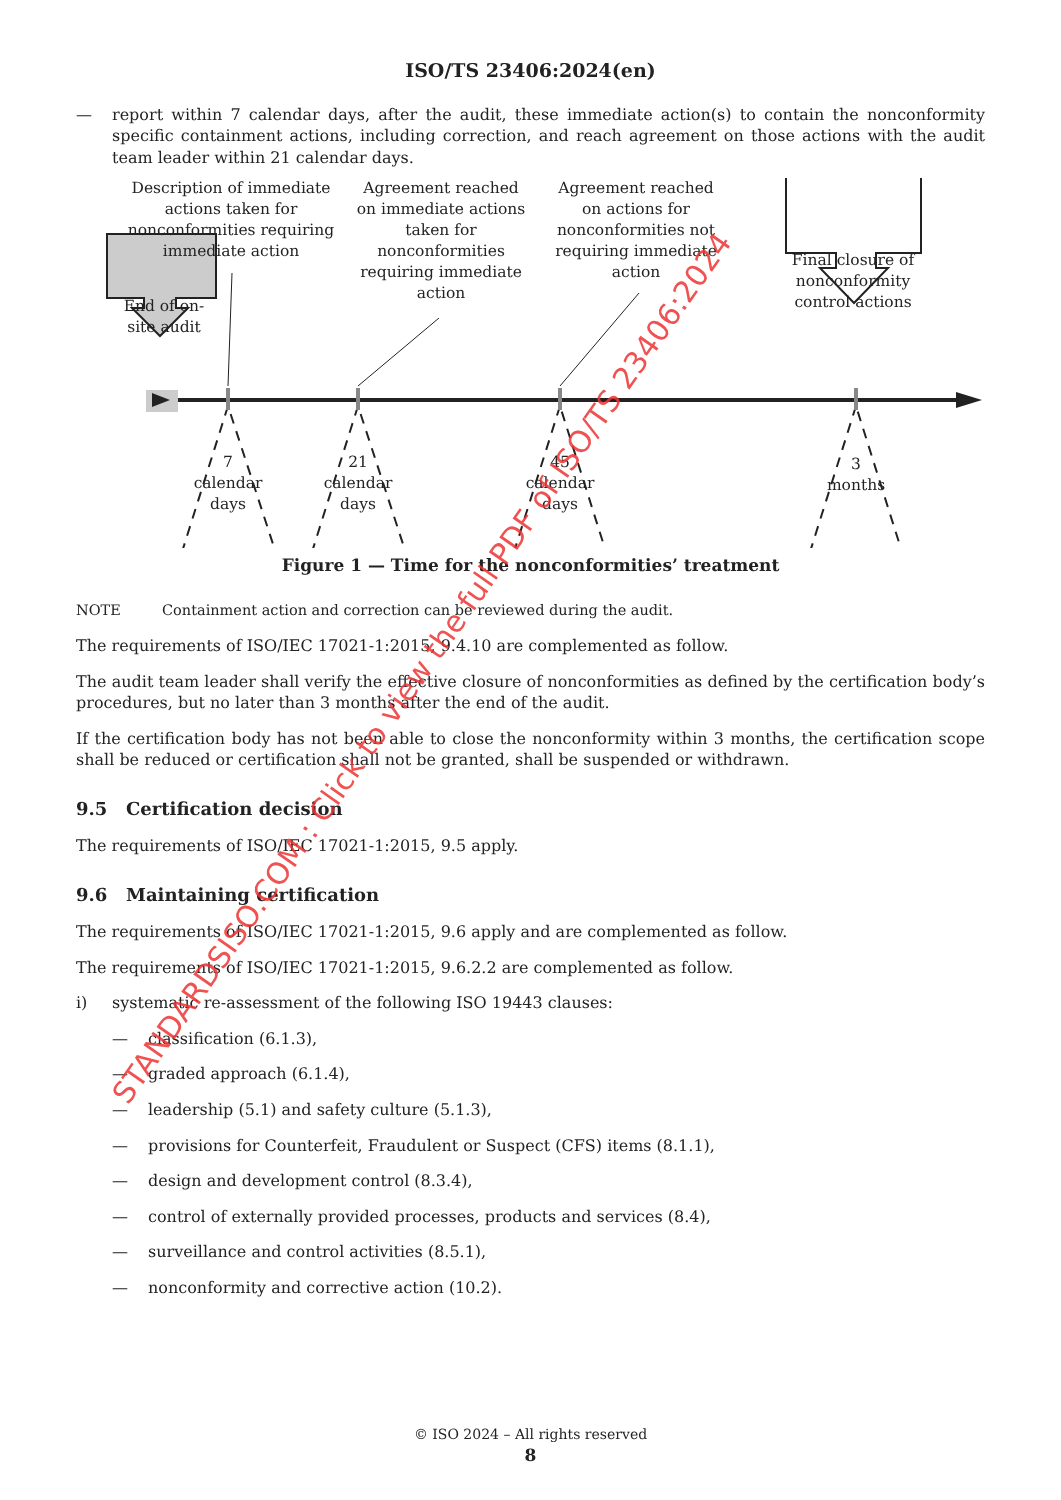ISO/TS 23406:2024(en)
— report within 7 calendar days, after the audit, these immediate action(s) to contain the nonconformity specific containment actions, including correction, and reach agreement on those actions with the audit team leader within 21 calendar days.
Description of immediate actions taken for nonconformities requiring immediate action
Agreement reached on immediate actions taken for nonconformities requiring immediate action
Agreement reached on actions for nonconformities not requiring immediate action
End of on-site audit
Final closure of nonconformity control actions
7
calendar
days
21
calendar
days
45
calendar
days
3
months
Figure 1 — Time for the nonconformities’ treatment
NOTE Containment action and correction can be reviewed during the audit.
The requirements of ISO/IEC 17021-1:2015, 9.4.10 are complemented as follow.
The audit team leader shall verify the effective closure of nonconformities as defined by the certification body’s procedures, but no later than 3 months after the end of the audit.
If the certification body has not been able to close the nonconformity within 3 months, the certification scope shall be reduced or certification shall not be granted, shall be suspended or withdrawn.
9.5 Certification decision
The requirements of ISO/IEC 17021-1:2015, 9.5 apply.
9.6 Maintaining certification
The requirements of ISO/IEC 17021-1:2015, 9.6 apply and are complemented as follow.
The requirements of ISO/IEC 17021-1:2015, 9.6.2.2 are complemented as follow.
i) systematic re-assessment of the following ISO 19443 clauses:
— classification (6.1.3),
— graded approach (6.1.4),
— leadership (5.1) and safety culture (5.1.3),
— provisions for Counterfeit, Fraudulent or Suspect (CFS) items (8.1.1),
— design and development control (8.3.4),
— control of externally provided processes, products and services (8.4),
— surveillance and control activities (8.5.1),
— nonconformity and corrective action (10.2).
© ISO 2024 – All rights reserved
8
STANDARDSISO.COM : Click to view the full PDF of ISO/TS 23406:2024